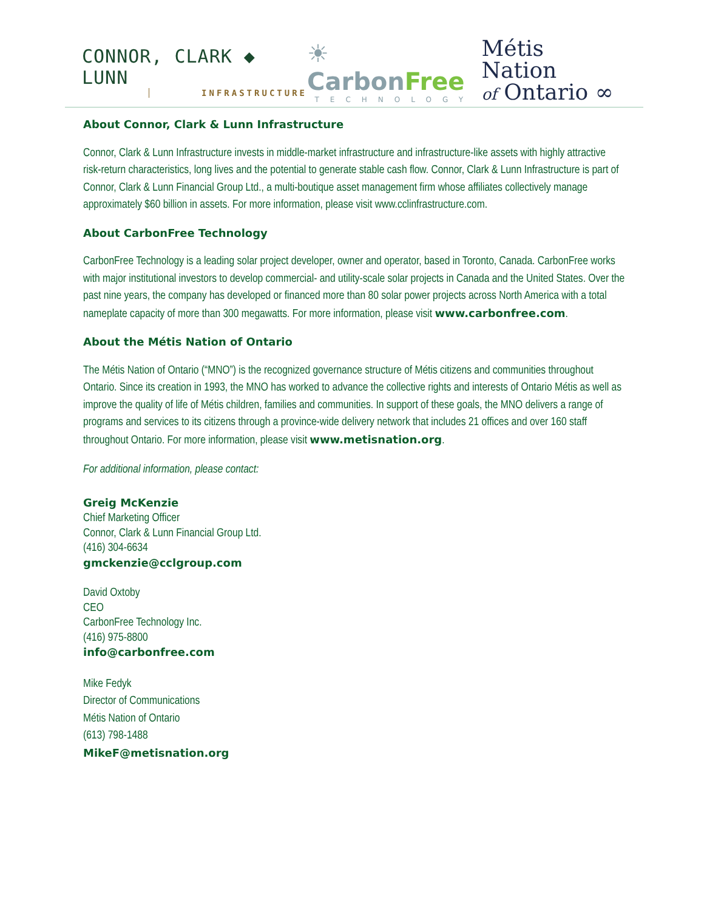CONNOR, CLARK ◆ LUNN
INFRASTRUCTURE
☀Carbon Free
TECHNOLOGY
Métis Nation
of Ontario ∞
About Connor, Clark & Lunn Infrastructure
Connor, Clark & Lunn Infrastructure invests in middle-market infrastructure and infrastructure-like assets with highly attractive risk-return characteristics, long lives and the potential to generate stable cash flow. Connor, Clark & Lunn Infrastructure is part of Connor, Clark & Lunn Financial Group Ltd., a multi-boutique asset management firm whose affiliates collectively manage approximately $60 billion in assets. For more information, please visit www.cclinfrastructure.com.
About CarbonFree Technology
CarbonFree Technology is a leading solar project developer, owner and operator, based in Toronto, Canada. CarbonFree works with major institutional investors to develop commercial- and utility-scale solar projects in Canada and the United States. Over the past nine years, the company has developed or financed more than 80 solar power projects across North America with a total nameplate capacity of more than 300 megawatts. For more information, please visit www.carbonfree.com.
About the Métis Nation of Ontario
The Métis Nation of Ontario (“MNO”) is the recognized governance structure of Métis citizens and communities throughout Ontario. Since its creation in 1993, the MNO has worked to advance the collective rights and interests of Ontario Métis as well as improve the quality of life of Métis children, families and communities. In support of these goals, the MNO delivers a range of programs and services to its citizens through a province-wide delivery network that includes 21 offices and over 160 staff throughout Ontario. For more information, please visit www.metisnation.org.
For additional information, please contact:
Greig McKenzie
Chief Marketing Officer
Connor, Clark & Lunn Financial Group Ltd.
(416) 304-6634
gmckenzie@cclgroup.com
David Oxtoby
CEO
CarbonFree Technology Inc.
(416) 975-8800
info@carbonfree.com
Mike Fedyk
Director of Communications
Métis Nation of Ontario
(613) 798-1488
MikeF@metisnation.org